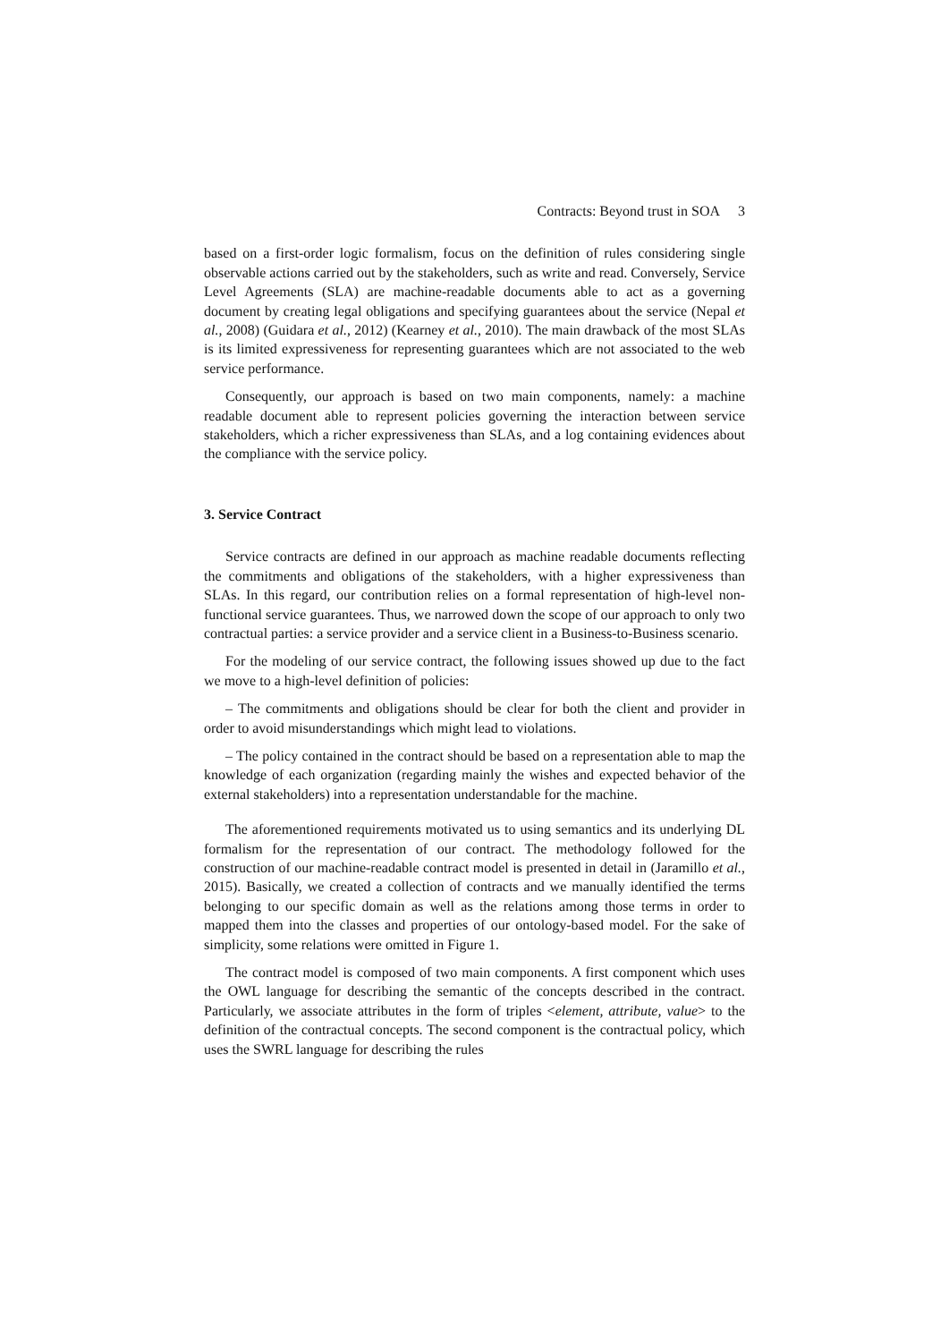Contracts: Beyond trust in SOA 3
based on a first-order logic formalism, focus on the definition of rules considering single observable actions carried out by the stakeholders, such as write and read. Conversely, Service Level Agreements (SLA) are machine-readable documents able to act as a governing document by creating legal obligations and specifying guarantees about the service (Nepal et al., 2008) (Guidara et al., 2012) (Kearney et al., 2010). The main drawback of the most SLAs is its limited expressiveness for representing guarantees which are not associated to the web service performance.
Consequently, our approach is based on two main components, namely: a machine readable document able to represent policies governing the interaction between service stakeholders, which a richer expressiveness than SLAs, and a log containing evidences about the compliance with the service policy.
3. Service Contract
Service contracts are defined in our approach as machine readable documents reflecting the commitments and obligations of the stakeholders, with a higher expressiveness than SLAs. In this regard, our contribution relies on a formal representation of high-level non-functional service guarantees. Thus, we narrowed down the scope of our approach to only two contractual parties: a service provider and a service client in a Business-to-Business scenario.
For the modeling of our service contract, the following issues showed up due to the fact we move to a high-level definition of policies:
– The commitments and obligations should be clear for both the client and provider in order to avoid misunderstandings which might lead to violations.
– The policy contained in the contract should be based on a representation able to map the knowledge of each organization (regarding mainly the wishes and expected behavior of the external stakeholders) into a representation understandable for the machine.
The aforementioned requirements motivated us to using semantics and its underlying DL formalism for the representation of our contract. The methodology followed for the construction of our machine-readable contract model is presented in detail in (Jaramillo et al., 2015). Basically, we created a collection of contracts and we manually identified the terms belonging to our specific domain as well as the relations among those terms in order to mapped them into the classes and properties of our ontology-based model. For the sake of simplicity, some relations were omitted in Figure 1.
The contract model is composed of two main components. A first component which uses the OWL language for describing the semantic of the concepts described in the contract. Particularly, we associate attributes in the form of triples <element, attribute, value> to the definition of the contractual concepts. The second component is the contractual policy, which uses the SWRL language for describing the rules